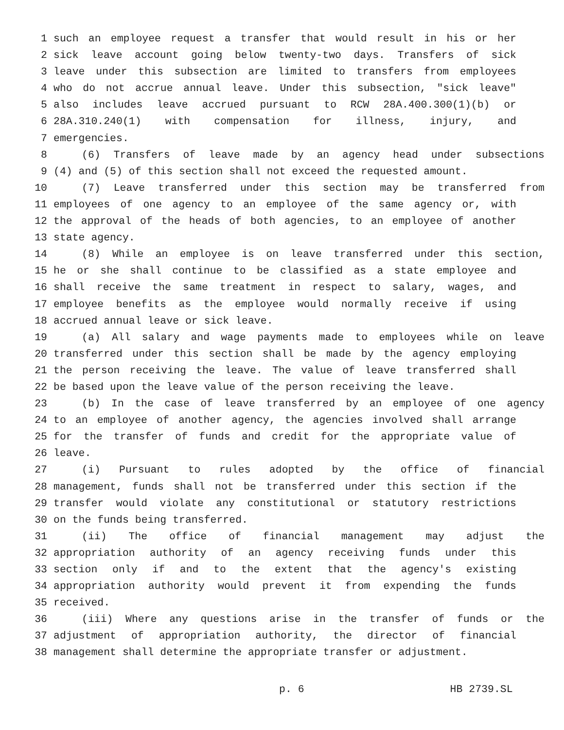1 such an employee request a transfer that would result in his or her
2 sick leave account going below twenty-two days. Transfers of sick
3 leave under this subsection are limited to transfers from employees
4 who do not accrue annual leave. Under this subsection, "sick leave"
5 also includes leave accrued pursuant to RCW 28A.400.300(1)(b) or
6 28A.310.240(1) with compensation for illness, injury, and
7 emergencies.
8 (6) Transfers of leave made by an agency head under subsections
9 (4) and (5) of this section shall not exceed the requested amount.
10 (7) Leave transferred under this section may be transferred from
11 employees of one agency to an employee of the same agency or, with
12 the approval of the heads of both agencies, to an employee of another
13 state agency.
14 (8) While an employee is on leave transferred under this section,
15 he or she shall continue to be classified as a state employee and
16 shall receive the same treatment in respect to salary, wages, and
17 employee benefits as the employee would normally receive if using
18 accrued annual leave or sick leave.
19 (a) All salary and wage payments made to employees while on leave
20 transferred under this section shall be made by the agency employing
21 the person receiving the leave. The value of leave transferred shall
22 be based upon the leave value of the person receiving the leave.
23 (b) In the case of leave transferred by an employee of one agency
24 to an employee of another agency, the agencies involved shall arrange
25 for the transfer of funds and credit for the appropriate value of
26 leave.
27 (i) Pursuant to rules adopted by the office of financial
28 management, funds shall not be transferred under this section if the
29 transfer would violate any constitutional or statutory restrictions
30 on the funds being transferred.
31 (ii) The office of financial management may adjust the
32 appropriation authority of an agency receiving funds under this
33 section only if and to the extent that the agency's existing
34 appropriation authority would prevent it from expending the funds
35 received.
36 (iii) Where any questions arise in the transfer of funds or the
37 adjustment of appropriation authority, the director of financial
38 management shall determine the appropriate transfer or adjustment.
p. 6 HB 2739.SL